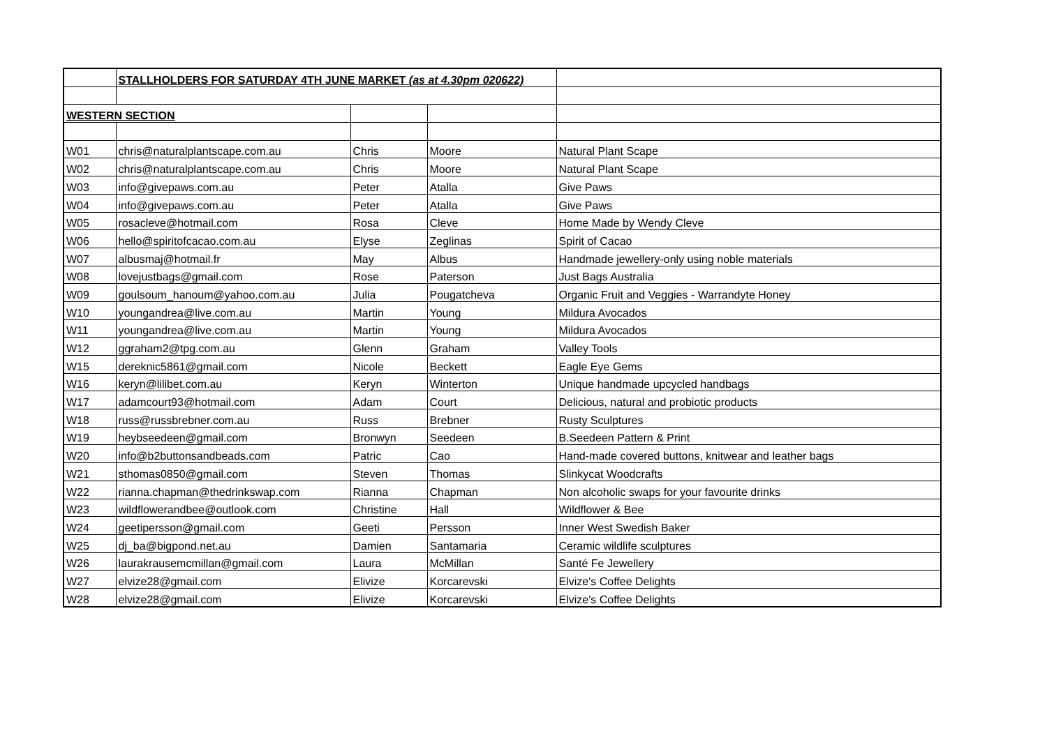| | STALLHOLDERS FOR SATURDAY 4TH JUNE MARKET (as at 4.30pm 020622) | | | |
| WESTERN SECTION | | | | |
| W01 | chris@naturalplantscape.com.au | Chris | Moore | Natural Plant Scape |
| W02 | chris@naturalplantscape.com.au | Chris | Moore | Natural Plant Scape |
| W03 | info@givepaws.com.au | Peter | Atalla | Give Paws |
| W04 | info@givepaws.com.au | Peter | Atalla | Give Paws |
| W05 | rosacleve@hotmail.com | Rosa | Cleve | Home Made by Wendy Cleve |
| W06 | hello@spiritofcacao.com.au | Elyse | Zeglinas | Spirit of Cacao |
| W07 | albusmaj@hotmail.fr | May | Albus | Handmade jewellery-only using noble materials |
| W08 | lovejustbags@gmail.com | Rose | Paterson | Just Bags Australia |
| W09 | goulsoum_hanoum@yahoo.com.au | Julia | Pougatcheva | Organic Fruit and Veggies - Warrandyte Honey |
| W10 | youngandrea@live.com.au | Martin | Young | Mildura Avocados |
| W11 | youngandrea@live.com.au | Martin | Young | Mildura Avocados |
| W12 | ggraham2@tpg.com.au | Glenn | Graham | Valley Tools |
| W15 | dereknic5861@gmail.com | Nicole | Beckett | Eagle Eye Gems |
| W16 | keryn@lilibet.com.au | Keryn | Winterton | Unique handmade upcycled handbags |
| W17 | adamcourt93@hotmail.com | Adam | Court | Delicious, natural and probiotic products |
| W18 | russ@russbrebner.com.au | Russ | Brebner | Rusty Sculptures |
| W19 | heybseedeen@gmail.com | Bronwyn | Seedeen | B.Seedeen Pattern & Print |
| W20 | info@b2buttonsandbeads.com | Patric | Cao | Hand-made covered buttons, knitwear and leather bags |
| W21 | sthomas0850@gmail.com | Steven | Thomas | Slinkycat Woodcrafts |
| W22 | rianna.chapman@thedrinkswap.com | Rianna | Chapman | Non alcoholic swaps for your favourite drinks |
| W23 | wildflowerandbee@outlook.com | Christine | Hall | Wildflower & Bee |
| W24 | geetipersson@gmail.com | Geeti | Persson | Inner West Swedish Baker |
| W25 | dj_ba@bigpond.net.au | Damien | Santamaria | Ceramic wildlife sculptures |
| W26 | laurakrausemcmillan@gmail.com | Laura | McMillan | Santé Fe Jewellery |
| W27 | elvize28@gmail.com | Elivize | Korcarevski | Elvize's Coffee Delights |
| W28 | elvize28@gmail.com | Elivize | Korcarevski | Elvize's Coffee Delights |